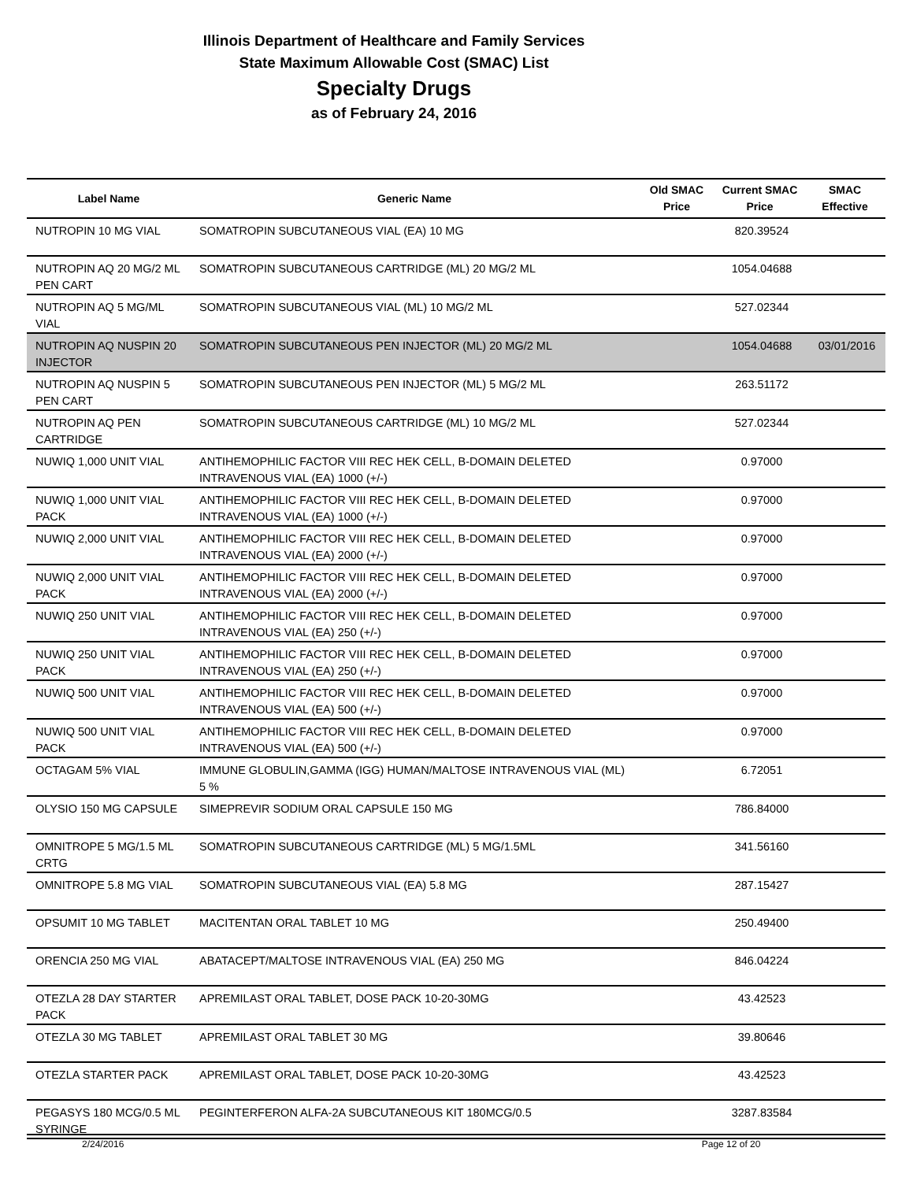Illinois Department of Healthcare and Family Services
State Maximum Allowable Cost (SMAC) List
Specialty Drugs
as of February 24, 2016
| Label Name | Generic Name | Old SMAC Price | Current SMAC Price | SMAC Effective |
| --- | --- | --- | --- | --- |
| NUTROPIN 10 MG VIAL | SOMATROPIN SUBCUTANEOUS VIAL (EA) 10 MG | | 820.39524 | |
| NUTROPIN AQ 20 MG/2 ML PEN CART | SOMATROPIN SUBCUTANEOUS CARTRIDGE (ML) 20 MG/2 ML | | 1054.04688 | |
| NUTROPIN AQ 5 MG/ML VIAL | SOMATROPIN SUBCUTANEOUS VIAL (ML) 10 MG/2 ML | | 527.02344 | |
| NUTROPIN AQ NUSPIN 20 INJECTOR | SOMATROPIN SUBCUTANEOUS PEN INJECTOR (ML) 20 MG/2 ML | | 1054.04688 | 03/01/2016 |
| NUTROPIN AQ NUSPIN 5 PEN CART | SOMATROPIN SUBCUTANEOUS PEN INJECTOR (ML) 5 MG/2 ML | | 263.51172 | |
| NUTROPIN AQ PEN CARTRIDGE | SOMATROPIN SUBCUTANEOUS CARTRIDGE (ML) 10 MG/2 ML | | 527.02344 | |
| NUWIQ 1,000 UNIT VIAL | ANTIHEMOPHILIC FACTOR VIII REC HEK CELL, B-DOMAIN DELETED INTRAVENOUS VIAL (EA) 1000 (+/-) | | 0.97000 | |
| NUWIQ 1,000 UNIT VIAL PACK | ANTIHEMOPHILIC FACTOR VIII REC HEK CELL, B-DOMAIN DELETED INTRAVENOUS VIAL (EA) 1000 (+/-) | | 0.97000 | |
| NUWIQ 2,000 UNIT VIAL | ANTIHEMOPHILIC FACTOR VIII REC HEK CELL, B-DOMAIN DELETED INTRAVENOUS VIAL (EA) 2000 (+/-) | | 0.97000 | |
| NUWIQ 2,000 UNIT VIAL PACK | ANTIHEMOPHILIC FACTOR VIII REC HEK CELL, B-DOMAIN DELETED INTRAVENOUS VIAL (EA) 2000 (+/-) | | 0.97000 | |
| NUWIQ 250 UNIT VIAL | ANTIHEMOPHILIC FACTOR VIII REC HEK CELL, B-DOMAIN DELETED INTRAVENOUS VIAL (EA) 250 (+/-) | | 0.97000 | |
| NUWIQ 250 UNIT VIAL PACK | ANTIHEMOPHILIC FACTOR VIII REC HEK CELL, B-DOMAIN DELETED INTRAVENOUS VIAL (EA) 250 (+/-) | | 0.97000 | |
| NUWIQ 500 UNIT VIAL | ANTIHEMOPHILIC FACTOR VIII REC HEK CELL, B-DOMAIN DELETED INTRAVENOUS VIAL (EA) 500 (+/-) | | 0.97000 | |
| NUWIQ 500 UNIT VIAL PACK | ANTIHEMOPHILIC FACTOR VIII REC HEK CELL, B-DOMAIN DELETED INTRAVENOUS VIAL (EA) 500 (+/-) | | 0.97000 | |
| OCTAGAM 5% VIAL | IMMUNE GLOBULIN,GAMMA (IGG) HUMAN/MALTOSE INTRAVENOUS VIAL (ML) 5 % | | 6.72051 | |
| OLYSIO 150 MG CAPSULE | SIMEPREVIR SODIUM ORAL CAPSULE 150 MG | | 786.84000 | |
| OMNITROPE 5 MG/1.5 ML CRTG | SOMATROPIN SUBCUTANEOUS CARTRIDGE (ML) 5 MG/1.5ML | | 341.56160 | |
| OMNITROPE 5.8 MG VIAL | SOMATROPIN SUBCUTANEOUS VIAL (EA) 5.8 MG | | 287.15427 | |
| OPSUMIT 10 MG TABLET | MACITENTAN ORAL TABLET 10 MG | | 250.49400 | |
| ORENCIA 250 MG VIAL | ABATACEPT/MALTOSE INTRAVENOUS VIAL (EA) 250 MG | | 846.04224 | |
| OTEZLA 28 DAY STARTER PACK | APREMILAST ORAL TABLET, DOSE PACK 10-20-30MG | | 43.42523 | |
| OTEZLA 30 MG TABLET | APREMILAST ORAL TABLET 30 MG | | 39.80646 | |
| OTEZLA STARTER PACK | APREMILAST ORAL TABLET, DOSE PACK 10-20-30MG | | 43.42523 | |
| PEGASYS 180 MCG/0.5 ML SYRINGE | PEGINTERFERON ALFA-2A SUBCUTANEOUS KIT 180MCG/0.5 | | 3287.83584 | |
2/24/2016 Page 12 of 20